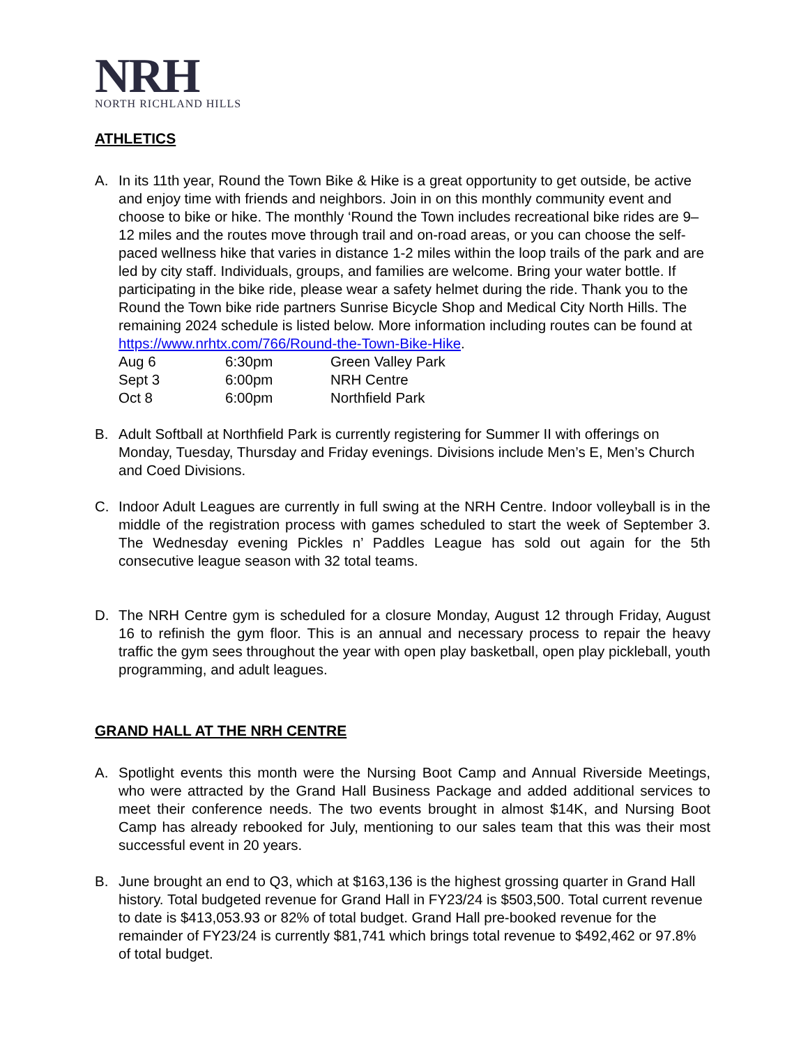NRH
NORTH RICHLAND HILLS
ATHLETICS
A. In its 11th year, Round the Town Bike & Hike is a great opportunity to get outside, be active and enjoy time with friends and neighbors. Join in on this monthly community event and choose to bike or hike. The monthly ‘Round the Town includes recreational bike rides are 9–12 miles and the routes move through trail and on-road areas, or you can choose the self-paced wellness hike that varies in distance 1-2 miles within the loop trails of the park and are led by city staff. Individuals, groups, and families are welcome. Bring your water bottle. If participating in the bike ride, please wear a safety helmet during the ride. Thank you to the Round the Town bike ride partners Sunrise Bicycle Shop and Medical City North Hills. The remaining 2024 schedule is listed below. More information including routes can be found at https://www.nrhtx.com/766/Round-the-Town-Bike-Hike.
| Aug 6 | 6:30pm | Green Valley Park |
| Sept 3 | 6:00pm | NRH Centre |
| Oct 8 | 6:00pm | Northfield Park |
B. Adult Softball at Northfield Park is currently registering for Summer II with offerings on Monday, Tuesday, Thursday and Friday evenings. Divisions include Men’s E, Men’s Church and Coed Divisions.
C. Indoor Adult Leagues are currently in full swing at the NRH Centre. Indoor volleyball is in the middle of the registration process with games scheduled to start the week of September 3. The Wednesday evening Pickles n’ Paddles League has sold out again for the 5th consecutive league season with 32 total teams.
D. The NRH Centre gym is scheduled for a closure Monday, August 12 through Friday, August 16 to refinish the gym floor. This is an annual and necessary process to repair the heavy traffic the gym sees throughout the year with open play basketball, open play pickleball, youth programming, and adult leagues.
GRAND HALL AT THE NRH CENTRE
A. Spotlight events this month were the Nursing Boot Camp and Annual Riverside Meetings, who were attracted by the Grand Hall Business Package and added additional services to meet their conference needs. The two events brought in almost $14K, and Nursing Boot Camp has already rebooked for July, mentioning to our sales team that this was their most successful event in 20 years.
B. June brought an end to Q3, which at $163,136 is the highest grossing quarter in Grand Hall history. Total budgeted revenue for Grand Hall in FY23/24 is $503,500. Total current revenue to date is $413,053.93 or 82% of total budget. Grand Hall pre-booked revenue for the remainder of FY23/24 is currently $81,741 which brings total revenue to $492,462 or 97.8% of total budget.